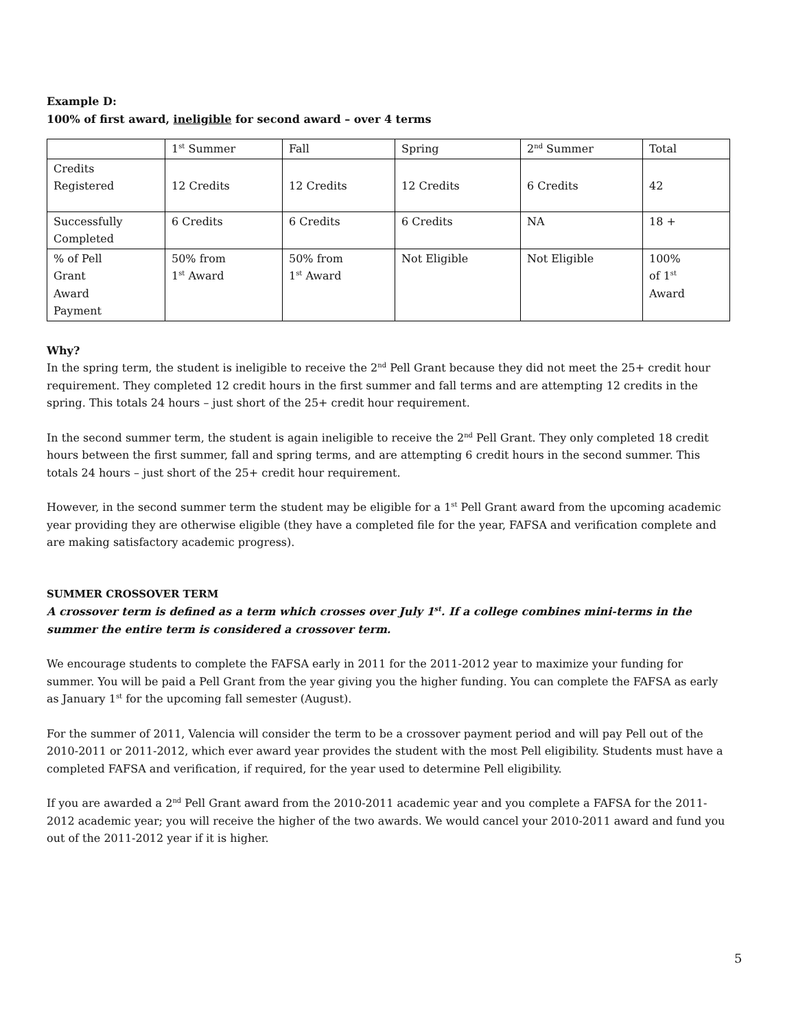Example D:
100% of first award, ineligible for second award – over 4 terms
| | 1<sup>st</sup> Summer | Fall | Spring | 2<sup>nd</sup> Summer | Total |
| Credits Registered | 12 Credits | 12 Credits | 12 Credits | 6 Credits | 42 |
| Successfully Completed | 6 Credits | 6 Credits | 6 Credits | NA | 18 + |
| % of Pell Grant Award Payment | 50% from 1<sup>st</sup> Award | 50% from 1<sup>st</sup> Award | Not Eligible | Not Eligible | 100% of 1<sup>st</sup> Award |
Why?
In the spring term, the student is ineligible to receive the 2<sup>nd</sup> Pell Grant because they did not meet the 25+ credit hour requirement. They completed 12 credit hours in the first summer and fall terms and are attempting 12 credits in the spring. This totals 24 hours – just short of the 25+ credit hour requirement.
In the second summer term, the student is again ineligible to receive the 2<sup>nd</sup> Pell Grant. They only completed 18 credit hours between the first summer, fall and spring terms, and are attempting 6 credit hours in the second summer. This totals 24 hours – just short of the 25+ credit hour requirement.
However, in the second summer term the student may be eligible for a 1<sup>st</sup> Pell Grant award from the upcoming academic year providing they are otherwise eligible (they have a completed file for the year, FAFSA and verification complete and are making satisfactory academic progress).
SUMMER CROSSOVER TERM
A crossover term is defined as a term which crosses over July 1<sup>st</sup>. If a college combines mini-terms in the summer the entire term is considered a crossover term.
We encourage students to complete the FAFSA early in 2011 for the 2011-2012 year to maximize your funding for summer. You will be paid a Pell Grant from the year giving you the higher funding. You can complete the FAFSA as early as January 1<sup>st</sup> for the upcoming fall semester (August).
For the summer of 2011, Valencia will consider the term to be a crossover payment period and will pay Pell out of the 2010-2011 or 2011-2012, which ever award year provides the student with the most Pell eligibility. Students must have a completed FAFSA and verification, if required, for the year used to determine Pell eligibility.
If you are awarded a 2<sup>nd</sup> Pell Grant award from the 2010-2011 academic year and you complete a FAFSA for the 2011-2012 academic year; you will receive the higher of the two awards. We would cancel your 2010-2011 award and fund you out of the 2011-2012 year if it is higher.
5